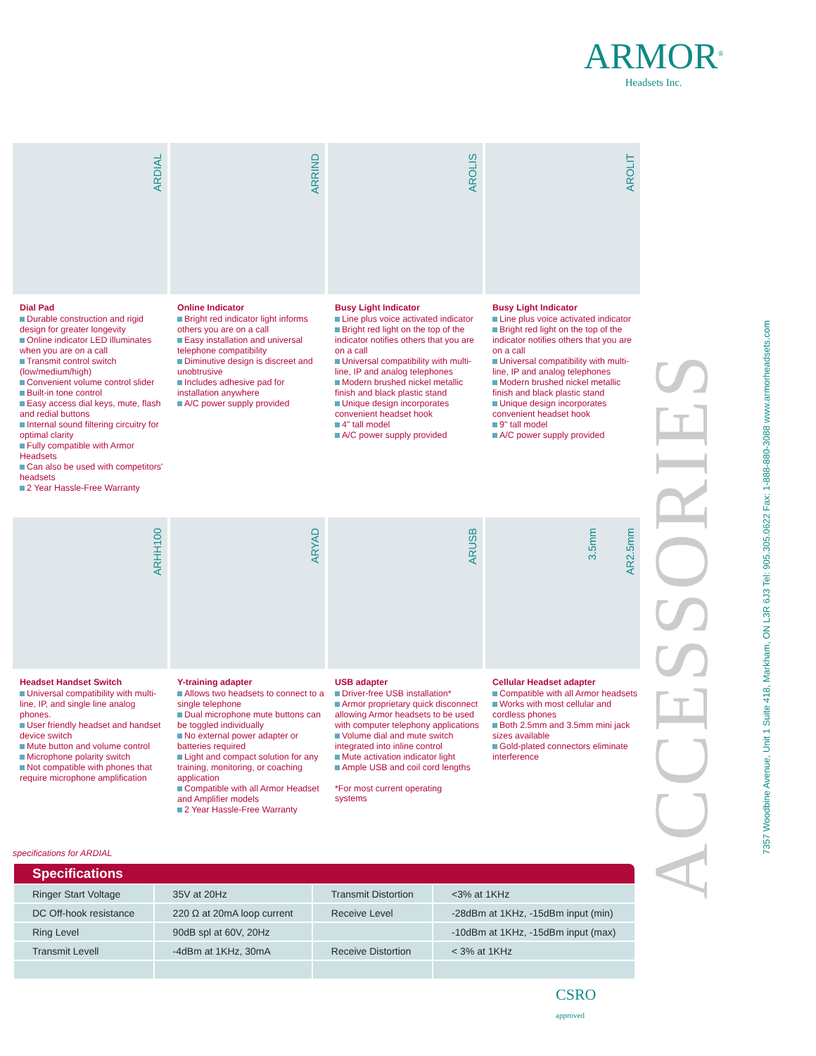ARMOR<sup>®</sup>
Headsets Inc.
ARDIAL
Dial Pad
Durable construction and rigid design for greater longevity
Online indicator LED illuminates when you are on a call
Transmit control switch (low/medium/high)
Convenient volume control slider
Built-in tone control
Easy access dial keys, mute, flash and redial buttons
Internal sound filtering circuitry for optimal clarity
Fully compatible with Armor Headsets
Can also be used with competitors' headsets
2 Year Hassle-Free Warranty
ARRIND
Online Indicator
Bright red indicator light informs others you are on a call
Easy installation and universal telephone compatibility
Diminutive design is discreet and unobtrusive
Includes adhesive pad for installation anywhere
A/C power supply provided
AROLIS
Busy Light Indicator
Line plus voice activated indicator
Bright red light on the top of the indicator notifies others that you are on a call
Universal compatibility with multi-line, IP and analog telephones
Modern brushed nickel metallic finish and black plastic stand
Unique design incorporates convenient headset hook
4" tall model
A/C power supply provided
AROLIT
Busy Light Indicator
Line plus voice activated indicator
Bright red light on the top of the indicator notifies others that you are on a call
Universal compatibility with multi-line, IP and analog telephones
Modern brushed nickel metallic finish and black plastic stand
Unique design incorporates convenient headset hook
9" tall model
A/C power supply provided
ARHH100
Headset Handset Switch
Universal compatibility with multi-line, IP, and single line analog phones.
User friendly headset and handset device switch
Mute button and volume control
Microphone polarity switch
Not compatible with phones that require microphone amplification
ARYAD
Y-training adapter
Allows two headsets to connect to a single telephone
Dual microphone mute buttons can be toggled individually
No external power adapter or batteries required
Light and compact solution for any training, monitoring, or coaching application
Compatible with all Armor Headset and Amplifier models
2 Year Hassle-Free Warranty
ARUSB
USB adapter
Driver-free USB installation*
Armor proprietary quick disconnect allowing Armor headsets to be used with computer telephony applications
Volume dial and mute switch integrated into inline control
Mute activation indicator light
Ample USB and coil cord lengths
*For most current operating systems
AR2.5mm
3.5mm
Cellular Headset adapter
Compatible with all Armor headsets
Works with most cellular and cordless phones
Both 2.5mm and 3.5mm mini jack sizes available
Gold-plated connectors eliminate interference
ACCESSORIES
7357 Woodbine Avenue, Unit 1 Suite 418, Markham, ON L3R 6J3 Tel: 905.305.0622 Fax: 1-888-880-3088 www.armorheadsets.com
specifications for ARDIAL
| Specifications | | | |
| --- | --- | --- | --- |
| Ringer Start Voltage | 35V at 20Hz | Transmit Distortion | <3% at 1KHz |
| DC Off-hook resistance | 220 Ω at 20mA loop current | Receive Level | -28dBm at 1KHz, -15dBm input (min) |
| Ring Level | 90dB spl at 60V, 20Hz | | -10dBm at 1KHz, -15dBm input (max) |
| Transmit Levell | -4dBm at 1KHz, 30mA | Receive Distortion | < 3% at 1KHz |
CSRO
approved